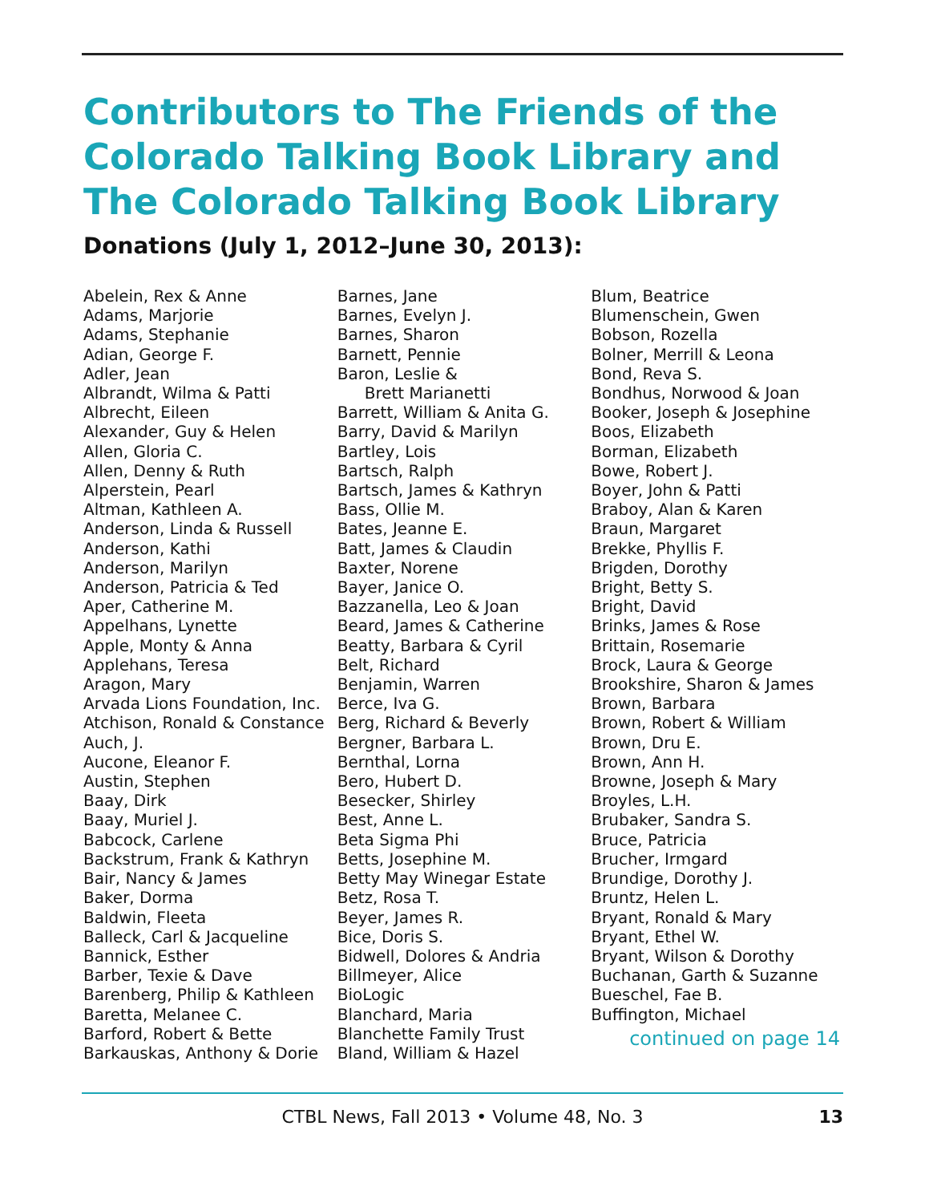Contributors to The Friends of the
Colorado Talking Book Library and
The Colorado Talking Book Library
Donations (July 1, 2012–June 30, 2013):
Abelein, Rex & Anne
Adams, Marjorie
Adams, Stephanie
Adian, George F.
Adler, Jean
Albrandt, Wilma & Patti
Albrecht, Eileen
Alexander, Guy & Helen
Allen, Gloria C.
Allen, Denny & Ruth
Alperstein, Pearl
Altman, Kathleen A.
Anderson, Linda & Russell
Anderson, Kathi
Anderson, Marilyn
Anderson, Patricia & Ted
Aper, Catherine M.
Appelhans, Lynette
Apple, Monty & Anna
Applehans, Teresa
Aragon, Mary
Arvada Lions Foundation, Inc.
Atchison, Ronald & Constance
Auch, J.
Aucone, Eleanor F.
Austin, Stephen
Baay, Dirk
Baay, Muriel J.
Babcock, Carlene
Backstrum, Frank & Kathryn
Bair, Nancy & James
Baker, Dorma
Baldwin, Fleeta
Balleck, Carl & Jacqueline
Bannick, Esther
Barber, Texie & Dave
Barenberg, Philip & Kathleen
Baretta, Melanee C.
Barford, Robert & Bette
Barkauskas, Anthony & Dorie
Barnes, Jane
Barnes, Evelyn J.
Barnes, Sharon
Barnett, Pennie
Baron, Leslie &
Brett Marianetti
Barrett, William & Anita G.
Barry, David & Marilyn
Bartley, Lois
Bartsch, Ralph
Bartsch, James & Kathryn
Bass, Ollie M.
Bates, Jeanne E.
Batt, James & Claudin
Baxter, Norene
Bayer, Janice O.
Bazzanella, Leo & Joan
Beard, James & Catherine
Beatty, Barbara & Cyril
Belt, Richard
Benjamin, Warren
Berce, Iva G.
Berg, Richard & Beverly
Bergner, Barbara L.
Bernthal, Lorna
Bero, Hubert D.
Besecker, Shirley
Best, Anne L.
Beta Sigma Phi
Betts, Josephine M.
Betty May Winegar Estate
Betz, Rosa T.
Beyer, James R.
Bice, Doris S.
Bidwell, Dolores & Andria
Billmeyer, Alice
BioLogic
Blanchard, Maria
Blanchette Family Trust
Bland, William & Hazel
Blum, Beatrice
Blumenschein, Gwen
Bobson, Rozella
Bolner, Merrill & Leona
Bond, Reva S.
Bondhus, Norwood & Joan
Booker, Joseph & Josephine
Boos, Elizabeth
Borman, Elizabeth
Bowe, Robert J.
Boyer, John & Patti
Braboy, Alan & Karen
Braun, Margaret
Brekke, Phyllis F.
Brigden, Dorothy
Bright, Betty S.
Bright, David
Brinks, James & Rose
Brittain, Rosemarie
Brock, Laura & George
Brookshire, Sharon & James
Brown, Barbara
Brown, Robert & William
Brown, Dru E.
Brown, Ann H.
Browne, Joseph & Mary
Broyles, L.H.
Brubaker, Sandra S.
Bruce, Patricia
Brucher, Irmgard
Brundige, Dorothy J.
Bruntz, Helen L.
Bryant, Ronald & Mary
Bryant, Ethel W.
Bryant, Wilson & Dorothy
Buchanan, Garth & Suzanne
Bueschel, Fae B.
Buffington, Michael
continued on page 14
CTBL News, Fall 2013 • Volume 48, No. 3 13